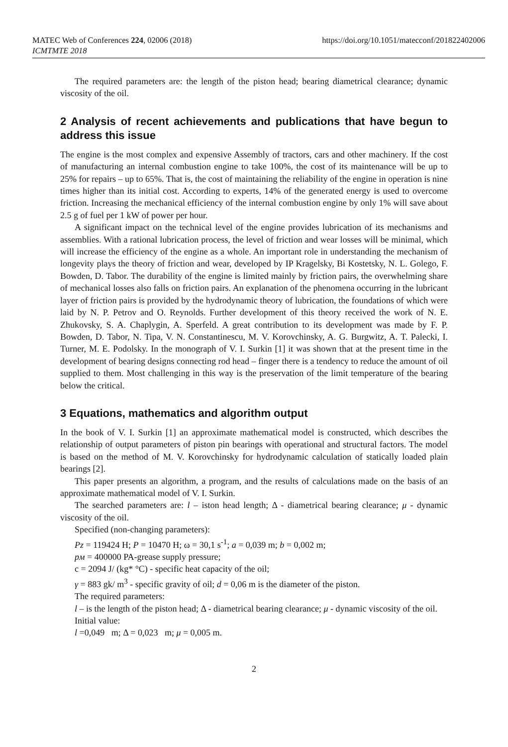MATEC Web of Conferences 224, 02006 (2018)
ICMTMTE 2018
https://doi.org/10.1051/matecconf/201822402006
The required parameters are: the length of the piston head; bearing diametrical clearance; dynamic viscosity of the oil.
2 Analysis of recent achievements and publications that have begun to address this issue
The engine is the most complex and expensive Assembly of tractors, cars and other machinery. If the cost of manufacturing an internal combustion engine to take 100%, the cost of its maintenance will be up to 25% for repairs – up to 65%. That is, the cost of maintaining the reliability of the engine in operation is nine times higher than its initial cost. According to experts, 14% of the generated energy is used to overcome friction. Increasing the mechanical efficiency of the internal combustion engine by only 1% will save about 2.5 g of fuel per 1 kW of power per hour.
A significant impact on the technical level of the engine provides lubrication of its mechanisms and assemblies. With a rational lubrication process, the level of friction and wear losses will be minimal, which will increase the efficiency of the engine as a whole. An important role in understanding the mechanism of longevity plays the theory of friction and wear, developed by IP Kragelsky, Bi Kostetsky, N. L. Golego, F. Bowden, D. Tabor. The durability of the engine is limited mainly by friction pairs, the overwhelming share of mechanical losses also falls on friction pairs. An explanation of the phenomena occurring in the lubricant layer of friction pairs is provided by the hydrodynamic theory of lubrication, the foundations of which were laid by N. P. Petrov and O. Reynolds. Further development of this theory received the work of N. E. Zhukovsky, S. A. Chaplygin, A. Sperfeld. A great contribution to its development was made by F. P. Bowden, D. Tabor, N. Tipa, V. N. Constantinescu, M. V. Korovchinsky, A. G. Burgwitz, A. T. Palecki, I. Turner, M. E. Podolsky. In the monograph of V. I. Surkin [1] it was shown that at the present time in the development of bearing designs connecting rod head – finger there is a tendency to reduce the amount of oil supplied to them. Most challenging in this way is the preservation of the limit temperature of the bearing below the critical.
3 Equations, mathematics and algorithm output
In the book of V. I. Surkin [1] an approximate mathematical model is constructed, which describes the relationship of output parameters of piston pin bearings with operational and structural factors. The model is based on the method of M. V. Korovchinsky for hydrodynamic calculation of statically loaded plain bearings [2].
This paper presents an algorithm, a program, and the results of calculations made on the basis of an approximate mathematical model of V. I. Surkin.
The searched parameters are: l – iston head length; Δ - diametrical bearing clearance; μ - dynamic viscosity of the oil.
Specified (non-changing parameters):
Pz = 119424 H; P = 10470 H; ω = 30,1 s<sup>-1</sup>; a = 0,039 m; b = 0,002 m;
pм = 400000 PA-grease supply pressure;
c = 2094 J/ (kg* °C) - specific heat capacity of the oil;
γ = 883 gk/ m<sup>3</sup> - specific gravity of oil; d = 0,06 m is the diameter of the piston.
The required parameters:
l – is the length of the piston head; Δ - diametrical bearing clearance; μ - dynamic viscosity of the oil.
Initial value:
l =0,049 m; Δ = 0,023 m; μ = 0,005 m.
2